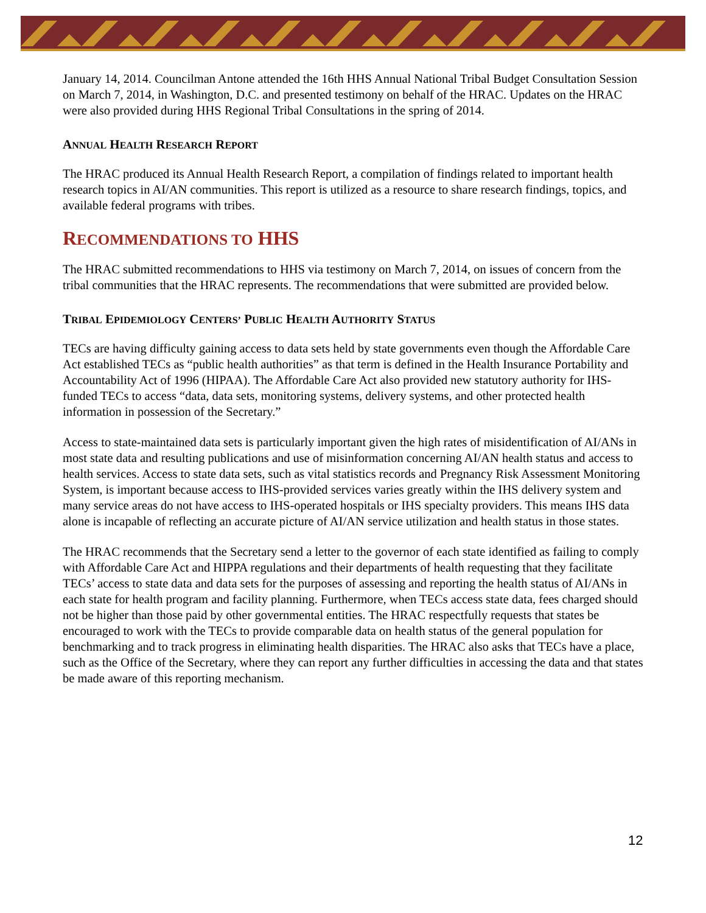January 14, 2014. Councilman Antone attended the 16th HHS Annual National Tribal Budget Consultation Session on March 7, 2014, in Washington, D.C. and presented testimony on behalf of the HRAC. Updates on the HRAC were also provided during HHS Regional Tribal Consultations in the spring of 2014.
ANNUAL HEALTH RESEARCH REPORT
The HRAC produced its Annual Health Research Report, a compilation of findings related to important health research topics in AI/AN communities. This report is utilized as a resource to share research findings, topics, and available federal programs with tribes.
RECOMMENDATIONS TO HHS
The HRAC submitted recommendations to HHS via testimony on March 7, 2014, on issues of concern from the tribal communities that the HRAC represents. The recommendations that were submitted are provided below.
TRIBAL EPIDEMIOLOGY CENTERS’ PUBLIC HEALTH AUTHORITY STATUS
TECs are having difficulty gaining access to data sets held by state governments even though the Affordable Care Act established TECs as “public health authorities” as that term is defined in the Health Insurance Portability and Accountability Act of 1996 (HIPAA). The Affordable Care Act also provided new statutory authority for IHS-funded TECs to access “data, data sets, monitoring systems, delivery systems, and other protected health information in possession of the Secretary.”
Access to state-maintained data sets is particularly important given the high rates of misidentification of AI/ANs in most state data and resulting publications and use of misinformation concerning AI/AN health status and access to health services. Access to state data sets, such as vital statistics records and Pregnancy Risk Assessment Monitoring System, is important because access to IHS-provided services varies greatly within the IHS delivery system and many service areas do not have access to IHS-operated hospitals or IHS specialty providers. This means IHS data alone is incapable of reflecting an accurate picture of AI/AN service utilization and health status in those states.
The HRAC recommends that the Secretary send a letter to the governor of each state identified as failing to comply with Affordable Care Act and HIPPA regulations and their departments of health requesting that they facilitate TECs’ access to state data and data sets for the purposes of assessing and reporting the health status of AI/ANs in each state for health program and facility planning. Furthermore, when TECs access state data, fees charged should not be higher than those paid by other governmental entities. The HRAC respectfully requests that states be encouraged to work with the TECs to provide comparable data on health status of the general population for benchmarking and to track progress in eliminating health disparities. The HRAC also asks that TECs have a place, such as the Office of the Secretary, where they can report any further difficulties in accessing the data and that states be made aware of this reporting mechanism.
12